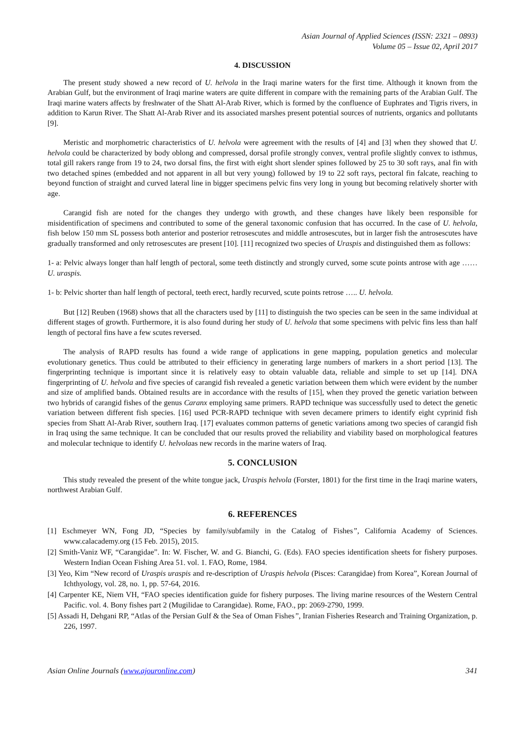Asian Journal of Applied Sciences (ISSN: 2321 – 0893)
Volume 05 – Issue 02, April 2017
4. DISCUSSION
The present study showed a new record of U. helvola in the Iraqi marine waters for the first time. Although it known from the Arabian Gulf, but the environment of Iraqi marine waters are quite different in compare with the remaining parts of the Arabian Gulf. The Iraqi marine waters affects by freshwater of the Shatt Al-Arab River, which is formed by the confluence of Euphrates and Tigris rivers, in addition to Karun River. The Shatt Al-Arab River and its associated marshes present potential sources of nutrients, organics and pollutants [9].
Meristic and morphometric characteristics of U. helvola were agreement with the results of [4] and [3] when they showed that U. helvola could be characterized by body oblong and compressed, dorsal profile strongly convex, ventral profile slightly convex to isthmus, total gill rakers range from 19 to 24, two dorsal fins, the first with eight short slender spines followed by 25 to 30 soft rays, anal fin with two detached spines (embedded and not apparent in all but very young) followed by 19 to 22 soft rays, pectoral fin falcate, reaching to beyond function of straight and curved lateral line in bigger specimens pelvic fins very long in young but becoming relatively shorter with age.
Carangid fish are noted for the changes they undergo with growth, and these changes have likely been responsible for misidentification of specimens and contributed to some of the general taxonomic confusion that has occurred. In the case of U. helvola, fish below 150 mm SL possess both anterior and posterior retrosescutes and middle antrosescutes, but in larger fish the antrosescutes have gradually transformed and only retrosescutes are present [10]. [11] recognized two species of Uraspis and distinguished them as follows:
1- a: Pelvic always longer than half length of pectoral, some teeth distinctly and strongly curved, some scute points antrose with age …… U. uraspis.
1- b: Pelvic shorter than half length of pectoral, teeth erect, hardly recurved, scute points retrose ….. U. helvola.
But [12] Reuben (1968) shows that all the characters used by [11] to distinguish the two species can be seen in the same individual at different stages of growth. Furthermore, it is also found during her study of U. helvola that some specimens with pelvic fins less than half length of pectoral fins have a few scutes reversed.
The analysis of RAPD results has found a wide range of applications in gene mapping, population genetics and molecular evolutionary genetics. Thus could be attributed to their efficiency in generating large numbers of markers in a short period [13]. The fingerprinting technique is important since it is relatively easy to obtain valuable data, reliable and simple to set up [14]. DNA fingerprinting of U. helvola and five species of carangid fish revealed a genetic variation between them which were evident by the number and size of amplified bands. Obtained results are in accordance with the results of [15], when they proved the genetic variation between two hybrids of carangid fishes of the genus Caranx employing same primers. RAPD technique was successfully used to detect the genetic variation between different fish species. [16] used PCR-RAPD technique with seven decamere primers to identify eight cyprinid fish species from Shatt Al-Arab River, southern Iraq. [17] evaluates common patterns of genetic variations among two species of carangid fish in Iraq using the same technique. It can be concluded that our results proved the reliability and viability based on morphological features and molecular technique to identify U. helvolaas new records in the marine waters of Iraq.
5. CONCLUSION
This study revealed the present of the white tongue jack, Uraspis helvola (Forster, 1801) for the first time in the Iraqi marine waters, northwest Arabian Gulf.
6. REFERENCES
[1] Eschmeyer WN, Fong JD, “Species by family/subfamily in the Catalog of Fishes”, California Academy of Sciences. www.calacademy.org (15 Feb. 2015), 2015.
[2] Smith-Vaniz WF, “Carangidae”. In: W. Fischer, W. and G. Bianchi, G. (Eds). FAO species identification sheets for fishery purposes. Western Indian Ocean Fishing Area 51. vol. 1. FAO, Rome, 1984.
[3] Yeo, Kim “New record of Uraspis uraspis and re-description of Uraspis helvola (Pisces: Carangidae) from Korea”, Korean Journal of Ichthyology, vol. 28, no. 1, pp. 57-64, 2016.
[4] Carpenter KE, Niem VH, “FAO species identification guide for fishery purposes. The living marine resources of the Western Central Pacific. vol. 4. Bony fishes part 2 (Mugilidae to Carangidae). Rome, FAO., pp: 2069-2790, 1999.
[5] Assadi H, Dehgani RP, “Atlas of the Persian Gulf & the Sea of Oman Fishes”, Iranian Fisheries Research and Training Organization, p. 226, 1997.
Asian Online Journals (www.ajouronline.com) 341